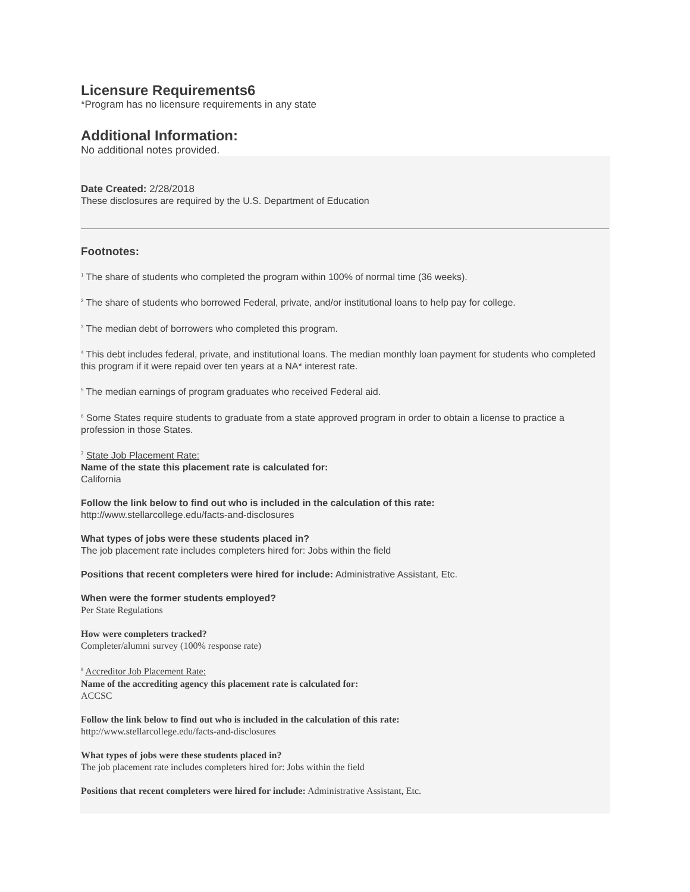Licensure Requirements6
*Program has no licensure requirements in any state
Additional Information:
No additional notes provided.
Date Created: 2/28/2018
These disclosures are required by the U.S. Department of Education
Footnotes:
<sup>1</sup> The share of students who completed the program within 100% of normal time (36 weeks).
<sup>2</sup> The share of students who borrowed Federal, private, and/or institutional loans to help pay for college.
<sup>3</sup> The median debt of borrowers who completed this program.
<sup>4</sup> This debt includes federal, private, and institutional loans. The median monthly loan payment for students who completed this program if it were repaid over ten years at a NA* interest rate.
<sup>5</sup> The median earnings of program graduates who received Federal aid.
<sup>6</sup> Some States require students to graduate from a state approved program in order to obtain a license to practice a profession in those States.
<sup>7</sup> State Job Placement Rate:
Name of the state this placement rate is calculated for:
California
Follow the link below to find out who is included in the calculation of this rate:
http://www.stellarcollege.edu/facts-and-disclosures
What types of jobs were these students placed in?
The job placement rate includes completers hired for: Jobs within the field
Positions that recent completers were hired for include: Administrative Assistant, Etc.
When were the former students employed?
Per State Regulations
How were completers tracked?
Completer/alumni survey (100% response rate)
<sup>8</sup> Accreditor Job Placement Rate:
Name of the accrediting agency this placement rate is calculated for:
ACCSC
Follow the link below to find out who is included in the calculation of this rate:
http://www.stellarcollege.edu/facts-and-disclosures
What types of jobs were these students placed in?
The job placement rate includes completers hired for: Jobs within the field
Positions that recent completers were hired for include: Administrative Assistant, Etc.